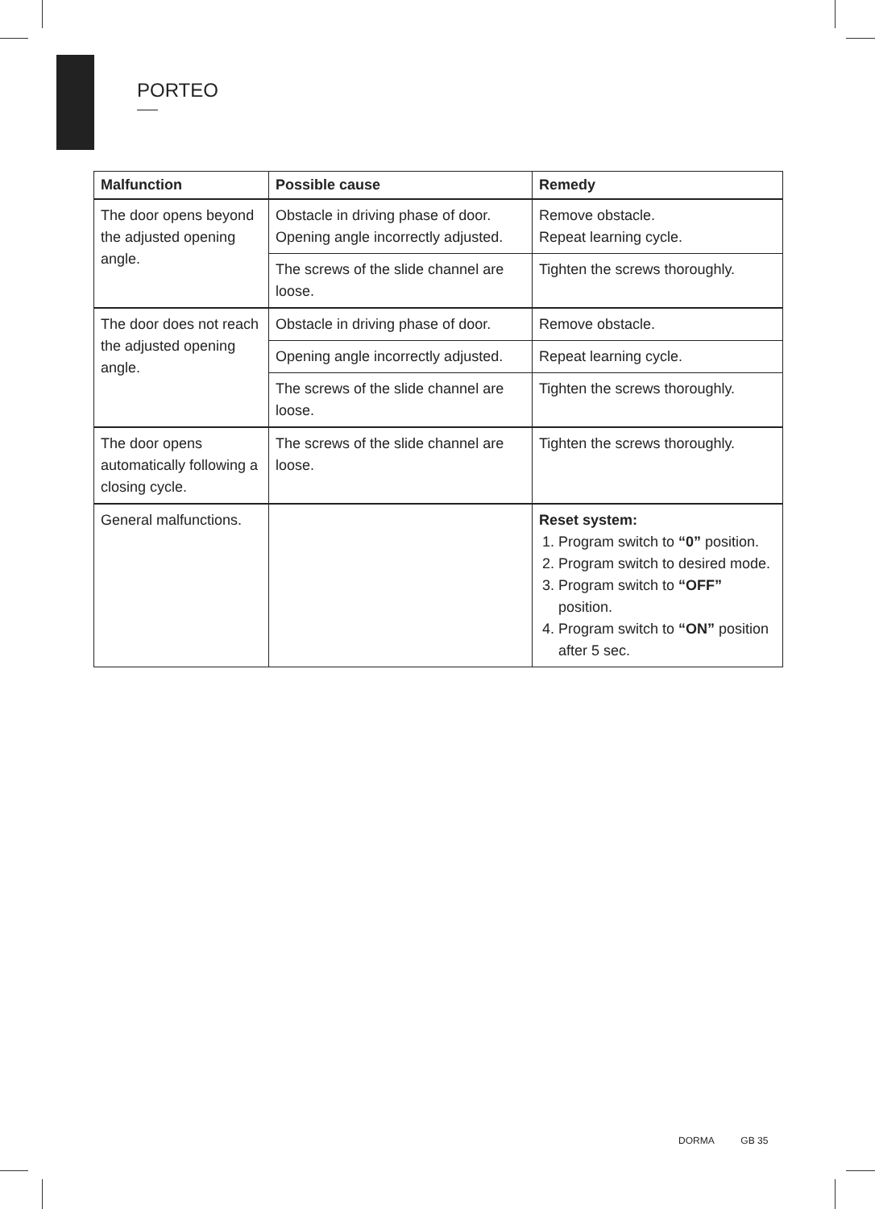PORTEO
| Malfunction | Possible cause | Remedy |
| --- | --- | --- |
| The door opens beyond the adjusted opening angle. | Obstacle in driving phase of door. Opening angle incorrectly adjusted. | Remove obstacle. Repeat learning cycle. |
| | The screws of the slide channel are loose. | Tighten the screws thoroughly. |
| The door does not reach the adjusted opening angle. | Obstacle in driving phase of door. | Remove obstacle. |
| | Opening angle incorrectly adjusted. | Repeat learning cycle. |
| | The screws of the slide channel are loose. | Tighten the screws thoroughly. |
| The door opens automatically following a closing cycle. | The screws of the slide channel are loose. | Tighten the screws thoroughly. |
| General malfunctions. | | Reset system: 1. Program switch to “0” position. 2. Program switch to desired mode. 3. Program switch to “OFF” position. 4. Program switch to “ON” position after 5 sec. |
DORMA GB 35